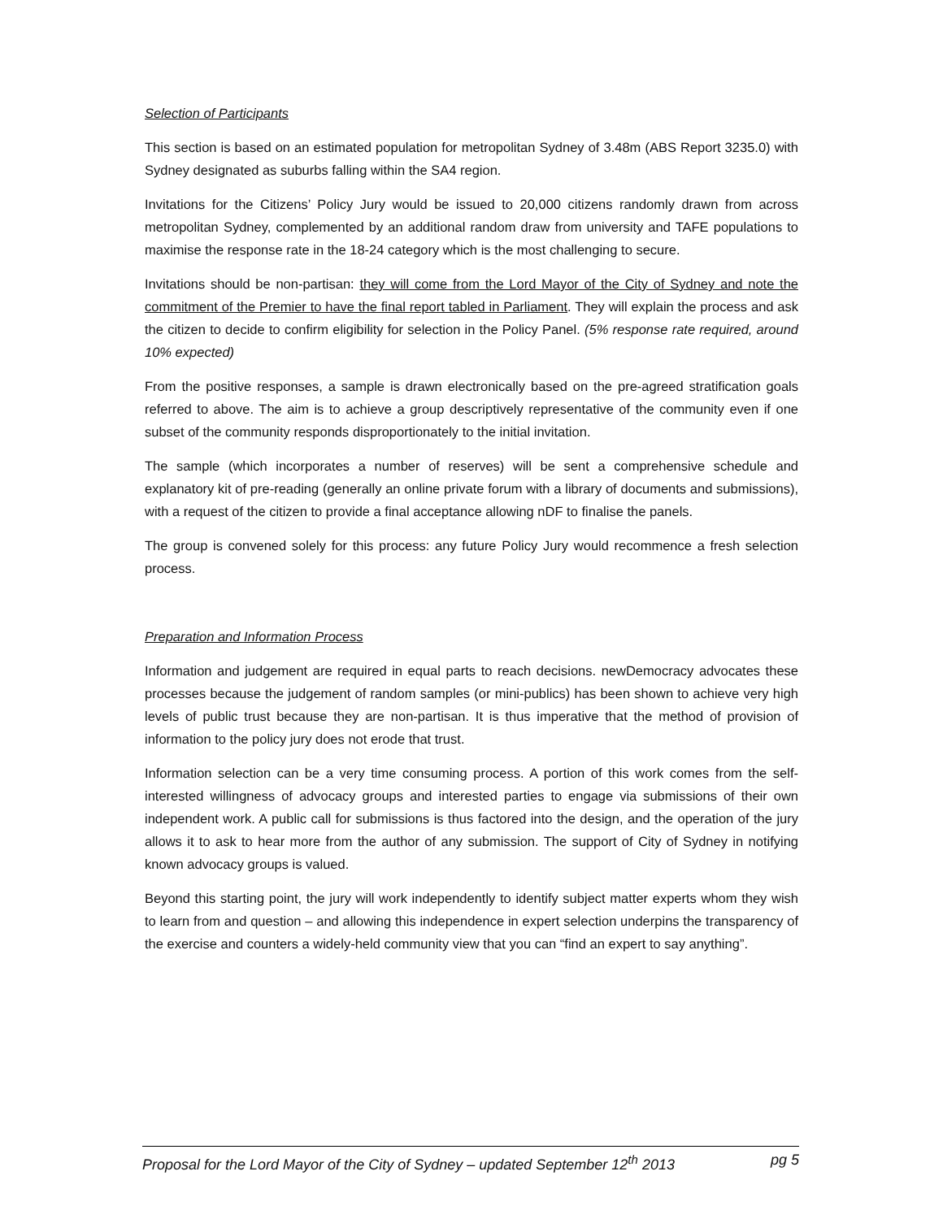Selection of Participants
This section is based on an estimated population for metropolitan Sydney of 3.48m (ABS Report 3235.0) with Sydney designated as suburbs falling within the SA4 region.
Invitations for the Citizens’ Policy Jury would be issued to 20,000 citizens randomly drawn from across metropolitan Sydney, complemented by an additional random draw from university and TAFE populations to maximise the response rate in the 18-24 category which is the most challenging to secure.
Invitations should be non-partisan: they will come from the Lord Mayor of the City of Sydney and note the commitment of the Premier to have the final report tabled in Parliament. They will explain the process and ask the citizen to decide to confirm eligibility for selection in the Policy Panel. (5% response rate required, around 10% expected)
From the positive responses, a sample is drawn electronically based on the pre-agreed stratification goals referred to above. The aim is to achieve a group descriptively representative of the community even if one subset of the community responds disproportionately to the initial invitation.
The sample (which incorporates a number of reserves) will be sent a comprehensive schedule and explanatory kit of pre-reading (generally an online private forum with a library of documents and submissions), with a request of the citizen to provide a final acceptance allowing nDF to finalise the panels.
The group is convened solely for this process: any future Policy Jury would recommence a fresh selection process.
Preparation and Information Process
Information and judgement are required in equal parts to reach decisions. newDemocracy advocates these processes because the judgement of random samples (or mini-publics) has been shown to achieve very high levels of public trust because they are non-partisan. It is thus imperative that the method of provision of information to the policy jury does not erode that trust.
Information selection can be a very time consuming process. A portion of this work comes from the self-interested willingness of advocacy groups and interested parties to engage via submissions of their own independent work. A public call for submissions is thus factored into the design, and the operation of the jury allows it to ask to hear more from the author of any submission. The support of City of Sydney in notifying known advocacy groups is valued.
Beyond this starting point, the jury will work independently to identify subject matter experts whom they wish to learn from and question – and allowing this independence in expert selection underpins the transparency of the exercise and counters a widely-held community view that you can “find an expert to say anything”.
Proposal for the Lord Mayor of the City of Sydney – updated September 12<sup>th</sup> 2013 pg 5